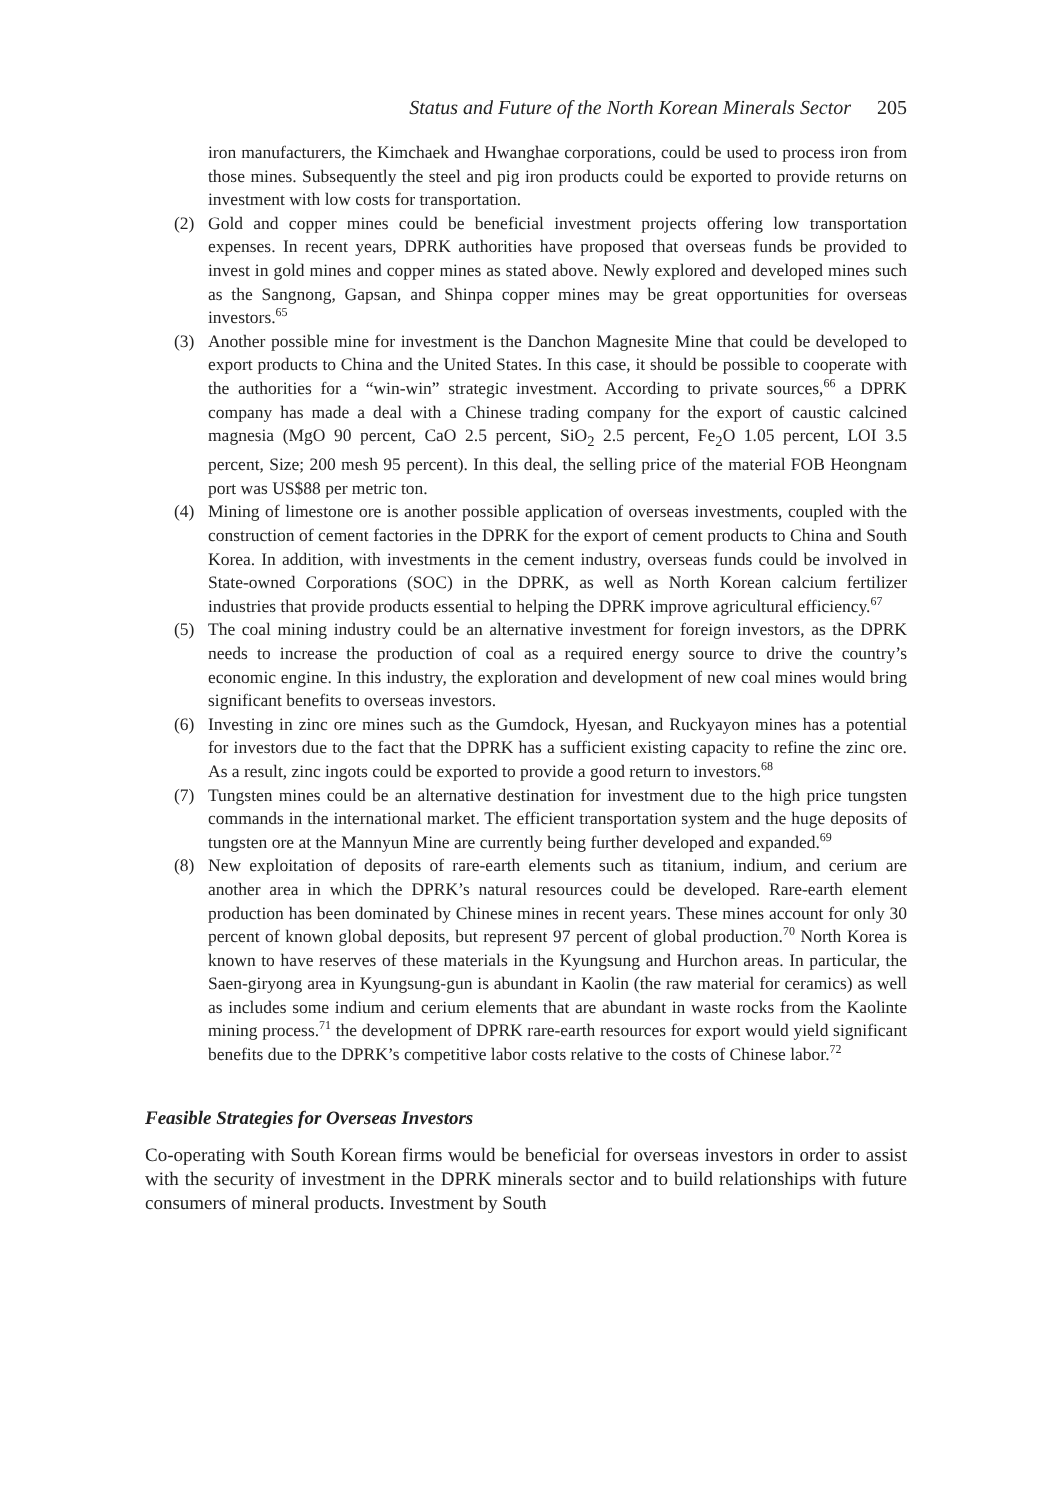Status and Future of the North Korean Minerals Sector 205
iron manufacturers, the Kimchaek and Hwanghae corporations, could be used to process iron from those mines. Subsequently the steel and pig iron products could be exported to provide returns on investment with low costs for transportation.
(2) Gold and copper mines could be beneficial investment projects offering low transportation expenses. In recent years, DPRK authorities have proposed that overseas funds be provided to invest in gold mines and copper mines as stated above. Newly explored and developed mines such as the Sangnong, Gapsan, and Shinpa copper mines may be great opportunities for overseas investors.<sup>65</sup>
(3) Another possible mine for investment is the Danchon Magnesite Mine that could be developed to export products to China and the United States. In this case, it should be possible to cooperate with the authorities for a “win-win” strategic investment. According to private sources,<sup>66</sup> a DPRK company has made a deal with a Chinese trading company for the export of caustic calcined magnesia (MgO 90 percent, CaO 2.5 percent, SiO<sub>2</sub> 2.5 percent, Fe<sub>2</sub>O 1.05 percent, LOI 3.5 percent, Size; 200 mesh 95 percent). In this deal, the selling price of the material FOB Heongnam port was US$88 per metric ton.
(4) Mining of limestone ore is another possible application of overseas investments, coupled with the construction of cement factories in the DPRK for the export of cement products to China and South Korea. In addition, with investments in the cement industry, overseas funds could be involved in State-owned Corporations (SOC) in the DPRK, as well as North Korean calcium fertilizer industries that provide products essential to helping the DPRK improve agricultural efficiency.<sup>67</sup>
(5) The coal mining industry could be an alternative investment for foreign investors, as the DPRK needs to increase the production of coal as a required energy source to drive the country’s economic engine. In this industry, the exploration and development of new coal mines would bring significant benefits to overseas investors.
(6) Investing in zinc ore mines such as the Gumdock, Hyesan, and Ruckyayon mines has a potential for investors due to the fact that the DPRK has a sufficient existing capacity to refine the zinc ore. As a result, zinc ingots could be exported to provide a good return to investors.<sup>68</sup>
(7) Tungsten mines could be an alternative destination for investment due to the high price tungsten commands in the international market. The efficient transportation system and the huge deposits of tungsten ore at the Mannyun Mine are currently being further developed and expanded.<sup>69</sup>
(8) New exploitation of deposits of rare-earth elements such as titanium, indium, and cerium are another area in which the DPRK’s natural resources could be developed. Rare-earth element production has been dominated by Chinese mines in recent years. These mines account for only 30 percent of known global deposits, but represent 97 percent of global production.<sup>70</sup> North Korea is known to have reserves of these materials in the Kyungsung and Hurchon areas. In particular, the Saen-giryong area in Kyungsung-gun is abundant in Kaolin (the raw material for ceramics) as well as includes some indium and cerium elements that are abundant in waste rocks from the Kaolinte mining process.<sup>71</sup> the development of DPRK rare-earth resources for export would yield significant benefits due to the DPRK’s competitive labor costs relative to the costs of Chinese labor.<sup>72</sup>
Feasible Strategies for Overseas Investors
Co-operating with South Korean firms would be beneficial for overseas investors in order to assist with the security of investment in the DPRK minerals sector and to build relationships with future consumers of mineral products. Investment by South